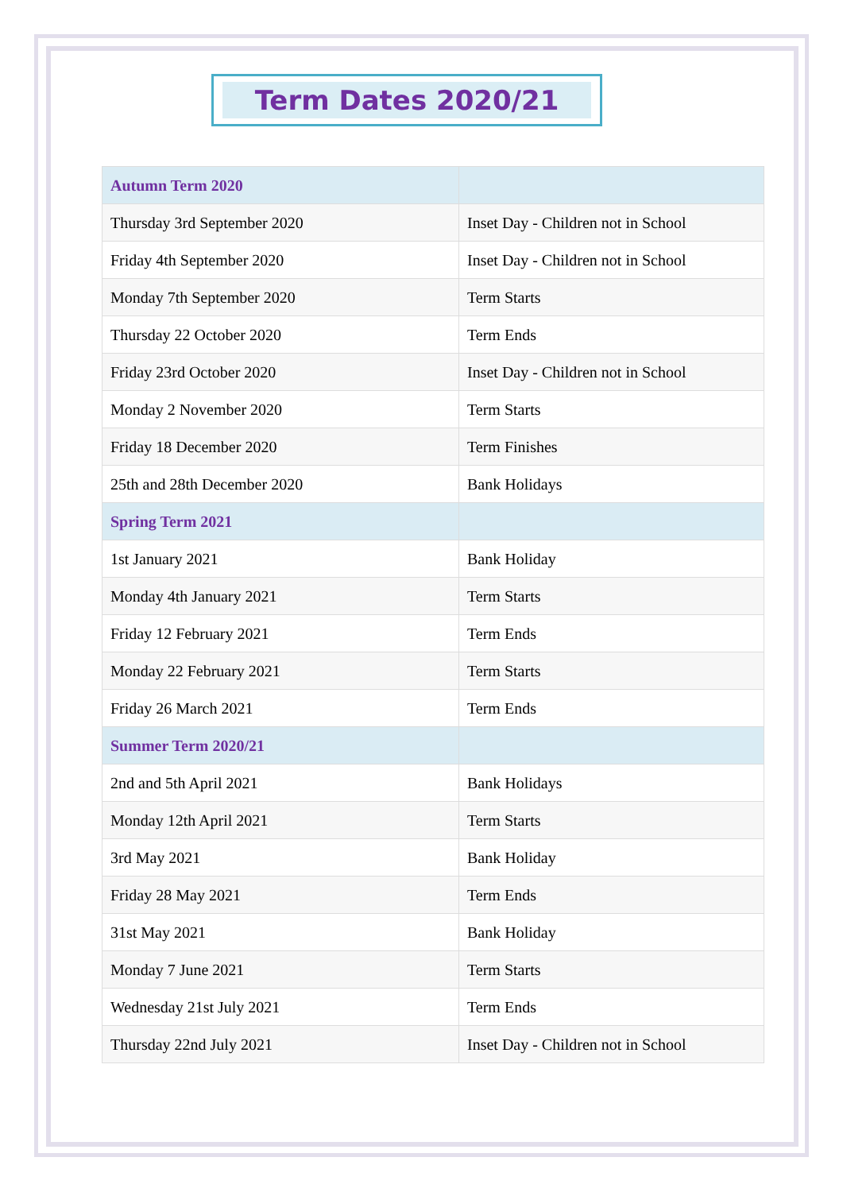Term Dates 2020/21
| Autumn Term 2020 | |
| --- | --- |
| Thursday 3rd September 2020 | Inset Day - Children not in School |
| Friday 4th September 2020 | Inset Day - Children not in School |
| Monday 7th September 2020 | Term Starts |
| Thursday 22 October 2020 | Term Ends |
| Friday 23rd October 2020 | Inset Day - Children not in School |
| Monday 2 November 2020 | Term Starts |
| Friday 18 December 2020 | Term Finishes |
| 25th and 28th December 2020 | Bank Holidays |
| Spring Term 2021 | |
| 1st January 2021 | Bank Holiday |
| Monday 4th January 2021 | Term Starts |
| Friday 12 February 2021 | Term Ends |
| Monday 22 February 2021 | Term Starts |
| Friday 26 March 2021 | Term Ends |
| Summer Term 2020/21 | |
| 2nd and 5th April 2021 | Bank Holidays |
| Monday 12th April 2021 | Term Starts |
| 3rd May 2021 | Bank Holiday |
| Friday 28 May 2021 | Term Ends |
| 31st May 2021 | Bank Holiday |
| Monday 7 June 2021 | Term Starts |
| Wednesday 21st July 2021 | Term Ends |
| Thursday 22nd July 2021 | Inset Day - Children not in School |